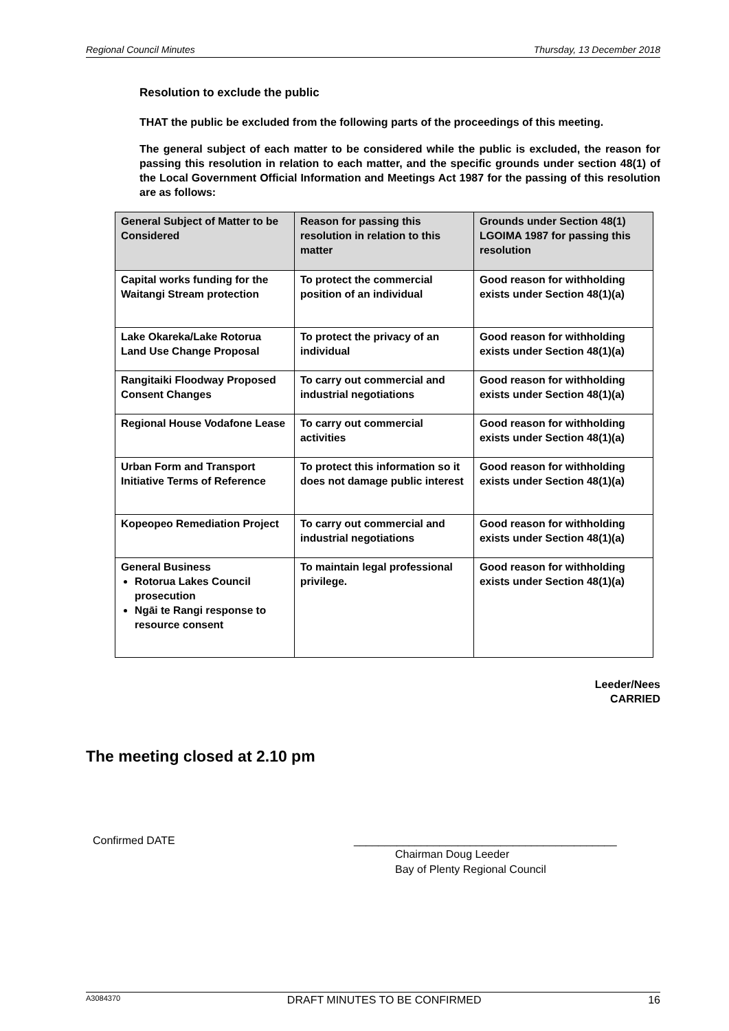Regional Council Minutes Thursday, 13 December 2018
Resolution to exclude the public
THAT the public be excluded from the following parts of the proceedings of this meeting.
The general subject of each matter to be considered while the public is excluded, the reason for passing this resolution in relation to each matter, and the specific grounds under section 48(1) of the Local Government Official Information and Meetings Act 1987 for the passing of this resolution are as follows:
| General Subject of Matter to be Considered | Reason for passing this resolution in relation to this matter | Grounds under Section 48(1) LGOIMA 1987 for passing this resolution |
| --- | --- | --- |
| Capital works funding for the Waitangi Stream protection | To protect the commercial position of an individual | Good reason for withholding exists under Section 48(1)(a) |
| Lake Okareka/Lake Rotorua Land Use Change Proposal | To protect the privacy of an individual | Good reason for withholding exists under Section 48(1)(a) |
| Rangitaiki Floodway Proposed Consent Changes | To carry out commercial and industrial negotiations | Good reason for withholding exists under Section 48(1)(a) |
| Regional House Vodafone Lease | To carry out commercial activities | Good reason for withholding exists under Section 48(1)(a) |
| Urban Form and Transport Initiative Terms of Reference | To protect this information so it does not damage public interest | Good reason for withholding exists under Section 48(1)(a) |
| Kopeopeo Remediation Project | To carry out commercial and industrial negotiations | Good reason for withholding exists under Section 48(1)(a) |
| General Business Rotorua Lakes Council prosecution Ngāi te Rangi response to resource consent | To maintain legal professional privilege. | Good reason for withholding exists under Section 48(1)(a) |
Leeder/Nees
CARRIED
The meeting closed at 2.10 pm
Confirmed DATE ___________________________________________
Chairman Doug Leeder
Bay of Plenty Regional Council
A3084370 DRAFT MINUTES TO BE CONFIRMED 16